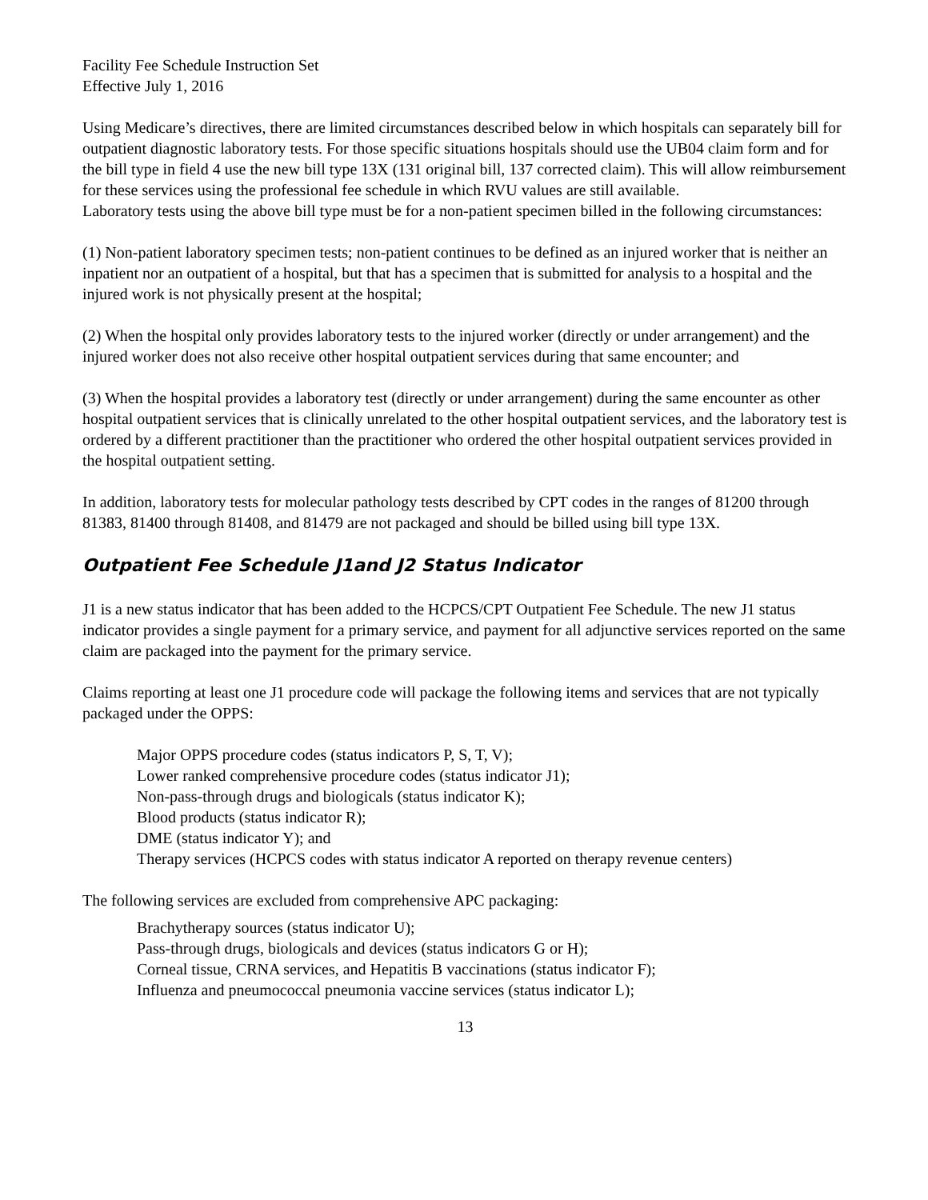Facility Fee Schedule Instruction Set
Effective July 1, 2016
Using Medicare’s directives, there are limited circumstances described below in which hospitals can separately bill for outpatient diagnostic laboratory tests. For those specific situations hospitals should use the UB04 claim form and for the bill type in field 4 use the new bill type 13X (131 original bill, 137 corrected claim). This will allow reimbursement for these services using the professional fee schedule in which RVU values are still available.
Laboratory tests using the above bill type must be for a non-patient specimen billed in the following circumstances:
(1) Non-patient laboratory specimen tests; non-patient continues to be defined as an injured worker that is neither an inpatient nor an outpatient of a hospital, but that has a specimen that is submitted for analysis to a hospital and the injured work is not physically present at the hospital;
(2) When the hospital only provides laboratory tests to the injured worker (directly or under arrangement) and the injured worker does not also receive other hospital outpatient services during that same encounter; and
(3) When the hospital provides a laboratory test (directly or under arrangement) during the same encounter as other hospital outpatient services that is clinically unrelated to the other hospital outpatient services, and the laboratory test is ordered by a different practitioner than the practitioner who ordered the other hospital outpatient services provided in the hospital outpatient setting.
In addition, laboratory tests for molecular pathology tests described by CPT codes in the ranges of 81200 through 81383, 81400 through 81408, and 81479 are not packaged and should be billed using bill type 13X.
Outpatient Fee Schedule J1and J2 Status Indicator
J1 is a new status indicator that has been added to the HCPCS/CPT Outpatient Fee Schedule. The new J1 status indicator provides a single payment for a primary service, and payment for all adjunctive services reported on the same claim are packaged into the payment for the primary service.
Claims reporting at least one J1 procedure code will package the following items and services that are not typically packaged under the OPPS:
Major OPPS procedure codes (status indicators P, S, T, V);
Lower ranked comprehensive procedure codes (status indicator J1);
Non-pass-through drugs and biologicals (status indicator K);
Blood products (status indicator R);
DME (status indicator Y); and
Therapy services (HCPCS codes with status indicator A reported on therapy revenue centers)
The following services are excluded from comprehensive APC packaging:
Brachytherapy sources (status indicator U);
Pass-through drugs, biologicals and devices (status indicators G or H);
Corneal tissue, CRNA services, and Hepatitis B vaccinations (status indicator F);
Influenza and pneumococcal pneumonia vaccine services (status indicator L);
13